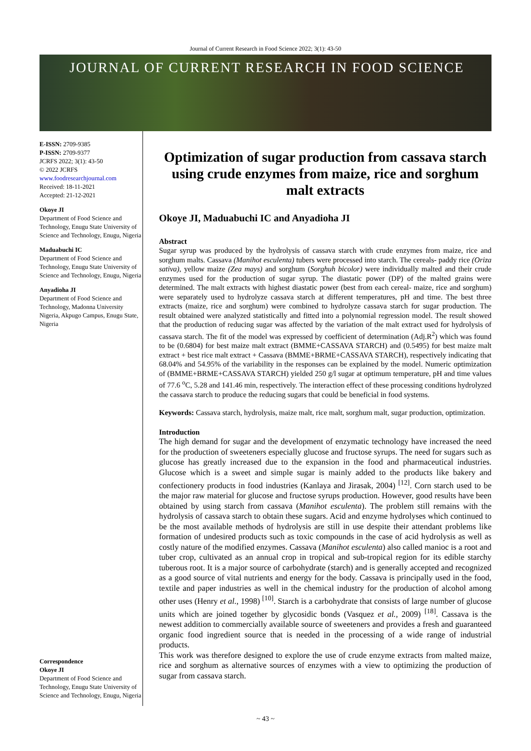Journal of Current Research in Food Science 2022; 3(1): 43-50
JOURNAL OF CURRENT RESEARCH IN FOOD SCIENCE
E-ISSN: 2709-9385
P-ISSN: 2709-9377
JCRFS 2022; 3(1): 43-50
© 2022 JCRFS
www.foodresearchjournal.com
Received: 18-11-2021
Accepted: 21-12-2021
Okoye JI
Department of Food Science and Technology, Enugu State University of Science and Technology, Enugu, Nigeria
Maduabuchi IC
Department of Food Science and Technology, Enugu State University of Science and Technology, Enugu, Nigeria
Anyadioha JI
Department of Food Science and Technology, Madonna University Nigeria, Akpugo Campus, Enugu State, Nigeria
Correspondence
Okoye JI
Department of Food Science and Technology, Enugu State University of Science and Technology, Enugu, Nigeria
Optimization of sugar production from cassava starch using crude enzymes from maize, rice and sorghum malt extracts
Okoye JI, Maduabuchi IC and Anyadioha JI
Abstract
Sugar syrup was produced by the hydrolysis of cassava starch with crude enzymes from maize, rice and sorghum malts. Cassava (Manihot esculenta) tubers were processed into starch. The cereals- paddy rice (Oriza sativa), yellow maize (Zea mays) and sorghum (Sorghuh bicolor) were individually malted and their crude enzymes used for the production of sugar syrup. The diastatic power (DP) of the malted grains were determined. The malt extracts with highest diastatic power (best from each cereal- maize, rice and sorghum) were separately used to hydrolyze cassava starch at different temperatures, pH and time. The best three extracts (maize, rice and sorghum) were combined to hydrolyze cassava starch for sugar production. The result obtained were analyzed statistically and fitted into a polynomial regression model. The result showed that the production of reducing sugar was affected by the variation of the malt extract used for hydrolysis of cassava starch. The fit of the model was expressed by coefficient of determination (Adj.R<sup>2</sup>) which was found to be (0.6804) for best maize malt extract (BMME+CASSAVA STARCH) and (0.5495) for best maize malt extract + best rice malt extract + Cassava (BMME+BRME+CASSAVA STARCH), respectively indicating that 68.04% and 54.95% of the variability in the responses can be explained by the model. Numeric optimization of (BMME+BRME+CASSAVA STARCH) yielded 250 g/l sugar at optimum temperature, pH and time values of 77.6 <sup>o</sup>C, 5.28 and 141.46 min, respectively. The interaction effect of these processing conditions hydrolyzed the cassava starch to produce the reducing sugars that could be beneficial in food systems.
Keywords: Cassava starch, hydrolysis, maize malt, rice malt, sorghum malt, sugar production, optimization.
Introduction
The high demand for sugar and the development of enzymatic technology have increased the need for the production of sweeteners especially glucose and fructose syrups. The need for sugars such as glucose has greatly increased due to the expansion in the food and pharmaceutical industries. Glucose which is a sweet and simple sugar is mainly added to the products like bakery and confectionery products in food industries (Kanlaya and Jirasak, 2004) <sup>[12]</sup>. Corn starch used to be the major raw material for glucose and fructose syrups production. However, good results have been obtained by using starch from cassava (Manihot esculenta). The problem still remains with the hydrolysis of cassava starch to obtain these sugars. Acid and enzyme hydrolyses which continued to be the most available methods of hydrolysis are still in use despite their attendant problems like formation of undesired products such as toxic compounds in the case of acid hydrolysis as well as costly nature of the modified enzymes. Cassava (Manihot esculenta) also called manioc is a root and tuber crop, cultivated as an annual crop in tropical and sub-tropical region for its edible starchy tuberous root. It is a major source of carbohydrate (starch) and is generally accepted and recognized as a good source of vital nutrients and energy for the body. Cassava is principally used in the food, textile and paper industries as well in the chemical industry for the production of alcohol among other uses (Henry et al., 1998) <sup>[10]</sup>. Starch is a carbohydrate that consists of large number of glucose units which are joined together by glycosidic bonds (Vasquez et al., 2009) <sup>[18]</sup>. Cassava is the newest addition to commercially available source of sweeteners and provides a fresh and guaranteed organic food ingredient source that is needed in the processing of a wide range of industrial products.
This work was therefore designed to explore the use of crude enzyme extracts from malted maize, rice and sorghum as alternative sources of enzymes with a view to optimizing the production of sugar from cassava starch.
~ 43 ~